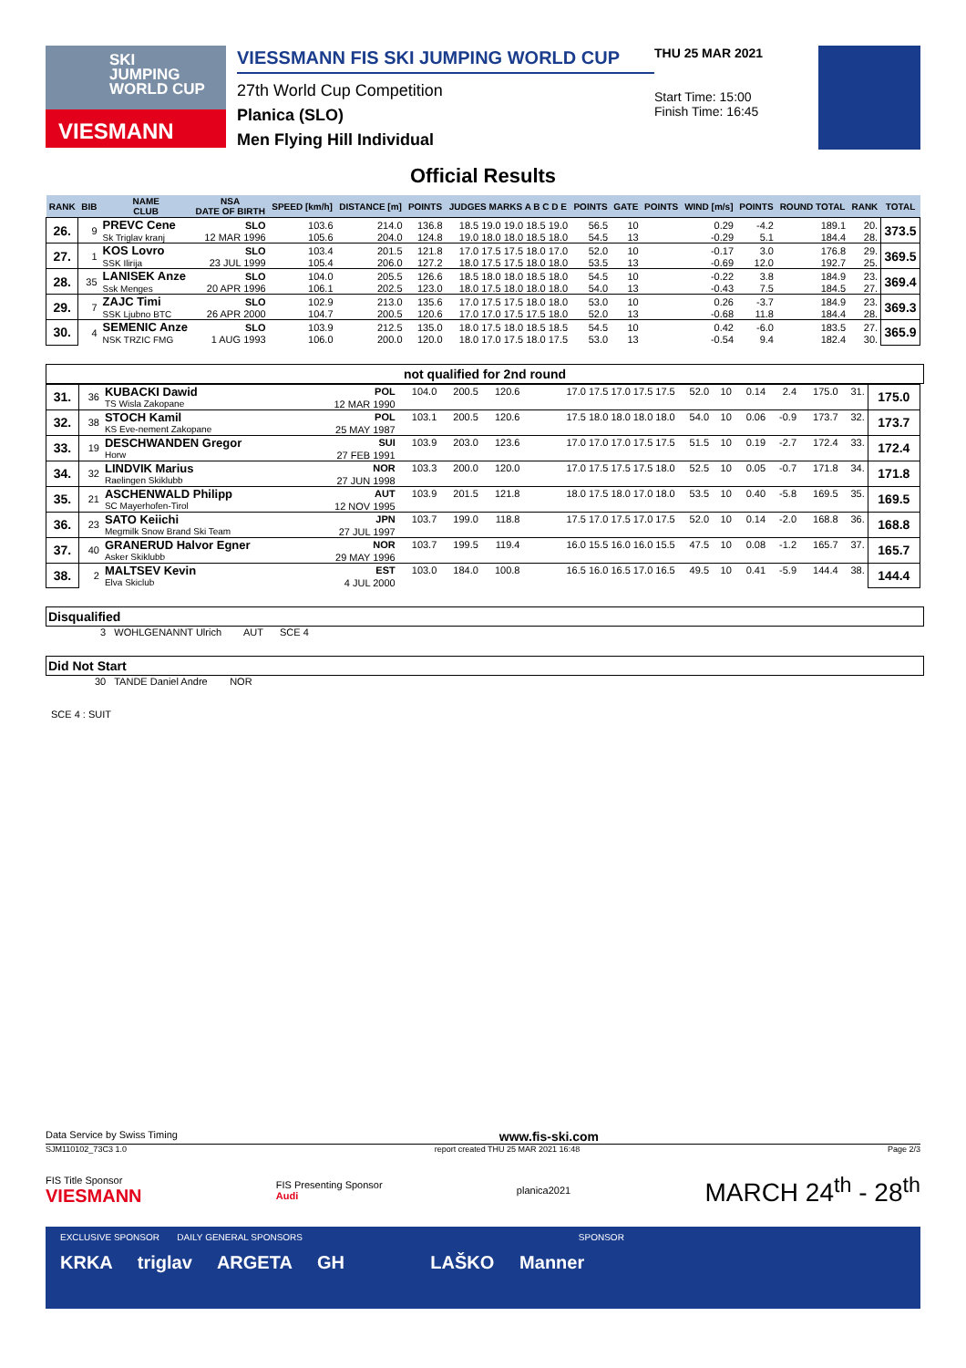SKI
JUMPING
WORLD CUP
VIESMANN
VIESSMANN FIS SKI JUMPING WORLD CUP
27th World Cup Competition
Planica (SLO)
Men Flying Hill Individual
THU 25 MAR 2021
Start Time: 15:00
Finish Time: 16:45
Official Results
| RANK | BIB | NAME CLUB | NSA DATE OF BIRTH | SPEED [km/h] | DISTANCE [m] | POINTS | JUDGES MARKS A B C D E | POINTS | GATE | POINTS | WIND [m/s] | POINTS | ROUND TOTAL | RANK | TOTAL |
| --- | --- | --- | --- | --- | --- | --- | --- | --- | --- | --- | --- | --- | --- | --- | --- |
| 26. | 9 | PREVC Cene | SLO | 103.6 | 214.0 | 136.8 | 18.5 19.0 19.0 18.5 19.0 | 56.5 | 10 | | 0.29 | -4.2 | 189.1 | 20. | 373.5 |
| | | Sk Triglav kranj | 12 MAR 1996 | 105.6 | 204.0 | 124.8 | 19.0 18.0 18.0 18.5 18.0 | 54.5 | 13 | | -0.29 | 5.1 | 184.4 | 28. | |
| 27. | 1 | KOS Lovro | SLO | 103.4 | 201.5 | 121.8 | 17.0 17.5 17.5 18.0 17.0 | 52.0 | 10 | | -0.17 | 3.0 | 176.8 | 29. | 369.5 |
| | | SSK Ilirija | 23 JUL 1999 | 105.4 | 206.0 | 127.2 | 18.0 17.5 17.5 18.0 18.0 | 53.5 | 13 | | -0.69 | 12.0 | 192.7 | 25. | |
| 28. | 35 | LANISEK Anze | SLO | 104.0 | 205.5 | 126.6 | 18.5 18.0 18.0 18.5 18.0 | 54.5 | 10 | | -0.22 | 3.8 | 184.9 | 23. | 369.4 |
| | | Ssk Menges | 20 APR 1996 | 106.1 | 202.5 | 123.0 | 18.0 17.5 18.0 18.0 18.0 | 54.0 | 13 | | -0.43 | 7.5 | 184.5 | 27. | |
| 29. | 7 | ZAJC Timi | SLO | 102.9 | 213.0 | 135.6 | 17.0 17.5 17.5 18.0 18.0 | 53.0 | 10 | | 0.26 | -3.7 | 184.9 | 23. | 369.3 |
| | | SSK Ljubno BTC | 26 APR 2000 | 104.7 | 200.5 | 120.6 | 17.0 17.0 17.5 17.5 18.0 | 52.0 | 13 | | -0.68 | 11.8 | 184.4 | 28. | |
| 30. | 4 | SEMENIC Anze | SLO | 103.9 | 212.5 | 135.0 | 18.0 17.5 18.0 18.5 18.5 | 54.5 | 10 | | 0.42 | -6.0 | 183.5 | 27. | 365.9 |
| | | NSK TRZIC FMG | 1 AUG 1993 | 106.0 | 200.0 | 120.0 | 18.0 17.0 17.5 18.0 17.5 | 53.0 | 13 | | -0.54 | 9.4 | 182.4 | 30. | |
not qualified for 2nd round
| 31. | 36 | KUBACKI Dawid | POL | 104.0 | 200.5 | 120.6 | 17.0 17.5 17.0 17.5 17.5 | 52.0 | 10 | 0.14 | 2.4 | 175.0 | 31. | 175.0 |
| | | TS Wisla Zakopane | 12 MAR 1990 | | | | | | | | | | | |
| 32. | 38 | STOCH Kamil | POL | 103.1 | 200.5 | 120.6 | 17.5 18.0 18.0 18.0 18.0 | 54.0 | 10 | 0.06 | -0.9 | 173.7 | 32. | 173.7 |
| | | KS Eve-nement Zakopane | 25 MAY 1987 | | | | | | | | | | | |
| 33. | 19 | DESCHWANDEN Gregor | SUI | 103.9 | 203.0 | 123.6 | 17.0 17.0 17.0 17.5 17.5 | 51.5 | 10 | 0.19 | -2.7 | 172.4 | 33. | 172.4 |
| | | Horw | 27 FEB 1991 | | | | | | | | | | | |
| 34. | 32 | LINDVIK Marius | NOR | 103.3 | 200.0 | 120.0 | 17.0 17.5 17.5 17.5 18.0 | 52.5 | 10 | 0.05 | -0.7 | 171.8 | 34. | 171.8 |
| | | Raelingen Skiklubb | 27 JUN 1998 | | | | | | | | | | | |
| 35. | 21 | ASCHENWALD Philipp | AUT | 103.9 | 201.5 | 121.8 | 18.0 17.5 18.0 17.0 18.0 | 53.5 | 10 | 0.40 | -5.8 | 169.5 | 35. | 169.5 |
| | | SC Mayerhofen-Tirol | 12 NOV 1995 | | | | | | | | | | | |
| 36. | 23 | SATO Keiichi | JPN | 103.7 | 199.0 | 118.8 | 17.5 17.0 17.5 17.0 17.5 | 52.0 | 10 | 0.14 | -2.0 | 168.8 | 36. | 168.8 |
| | | Megmilk Snow Brand Ski Team | 27 JUL 1997 | | | | | | | | | | | |
| 37. | 40 | GRANERUD Halvor Egner | NOR | 103.7 | 199.5 | 119.4 | 16.0 15.5 16.0 16.0 15.5 | 47.5 | 10 | 0.08 | -1.2 | 165.7 | 37. | 165.7 |
| | | Asker Skiklubb | 29 MAY 1996 | | | | | | | | | | | |
| 38. | 2 | MALTSEV Kevin | EST | 103.0 | 184.0 | 100.8 | 16.5 16.0 16.5 17.0 16.5 | 49.5 | 10 | 0.41 | -5.9 | 144.4 | 38. | 144.4 |
| | | Elva Skiclub | 4 JUL 2000 | | | | | | | | | | | |
Disqualified
3 WOHLGENANNT Ulrich AUT SCE 4
Did Not Start
30 TANDE Daniel Andre NOR
SCE 4 : SUIT
Data Service by Swiss Timing www.fis-ski.com
SJM110102_73C3 1.0 report created THU 25 MAR 2021 16:48 Page 2/3
FIS Title Sponsor
VIESMANN FIS Presenting Sponsor
Audi planica2021 MARCH 24<sup>th</sup> - 28<sup>th</sup>
EXCLUSIVE SPONSOR DAILY GENERAL SPONSORS SPONSOR
KRKA triglav ARGETA GH LAŠKO Manner